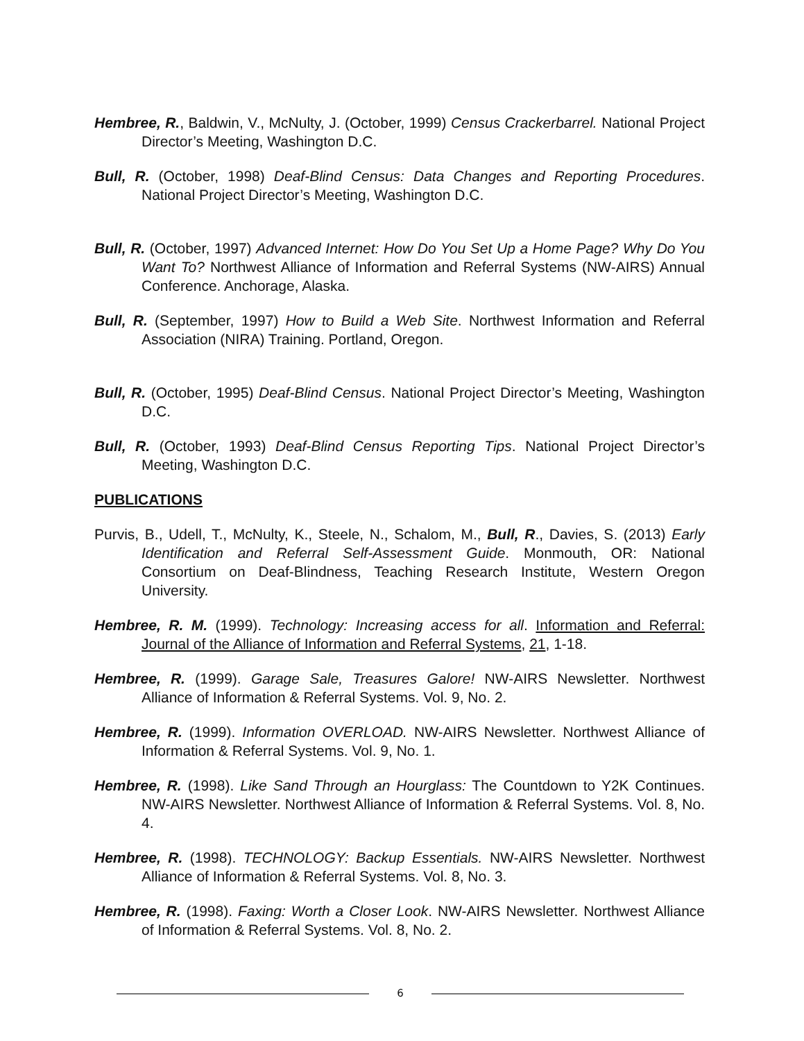Hembree, R., Baldwin, V., McNulty, J. (October, 1999) Census Crackerbarrel. National Project Director’s Meeting, Washington D.C.
Bull, R. (October, 1998) Deaf-Blind Census: Data Changes and Reporting Procedures. National Project Director’s Meeting, Washington D.C.
Bull, R. (October, 1997) Advanced Internet: How Do You Set Up a Home Page? Why Do You Want To? Northwest Alliance of Information and Referral Systems (NW-AIRS) Annual Conference. Anchorage, Alaska.
Bull, R. (September, 1997) How to Build a Web Site. Northwest Information and Referral Association (NIRA) Training. Portland, Oregon.
Bull, R. (October, 1995) Deaf-Blind Census. National Project Director’s Meeting, Washington D.C.
Bull, R. (October, 1993) Deaf-Blind Census Reporting Tips. National Project Director’s Meeting, Washington D.C.
PUBLICATIONS
Purvis, B., Udell, T., McNulty, K., Steele, N., Schalom, M., Bull, R., Davies, S. (2013) Early Identification and Referral Self-Assessment Guide. Monmouth, OR: National Consortium on Deaf-Blindness, Teaching Research Institute, Western Oregon University.
Hembree, R. M. (1999). Technology: Increasing access for all. Information and Referral: Journal of the Alliance of Information and Referral Systems, 21, 1-18.
Hembree, R. (1999). Garage Sale, Treasures Galore! NW-AIRS Newsletter. Northwest Alliance of Information & Referral Systems. Vol. 9, No. 2.
Hembree, R. (1999). Information OVERLOAD. NW-AIRS Newsletter. Northwest Alliance of Information & Referral Systems. Vol. 9, No. 1.
Hembree, R. (1998). Like Sand Through an Hourglass: The Countdown to Y2K Continues. NW-AIRS Newsletter. Northwest Alliance of Information & Referral Systems. Vol. 8, No. 4.
Hembree, R. (1998). TECHNOLOGY: Backup Essentials. NW-AIRS Newsletter. Northwest Alliance of Information & Referral Systems. Vol. 8, No. 3.
Hembree, R. (1998). Faxing: Worth a Closer Look. NW-AIRS Newsletter. Northwest Alliance of Information & Referral Systems. Vol. 8, No. 2.
6